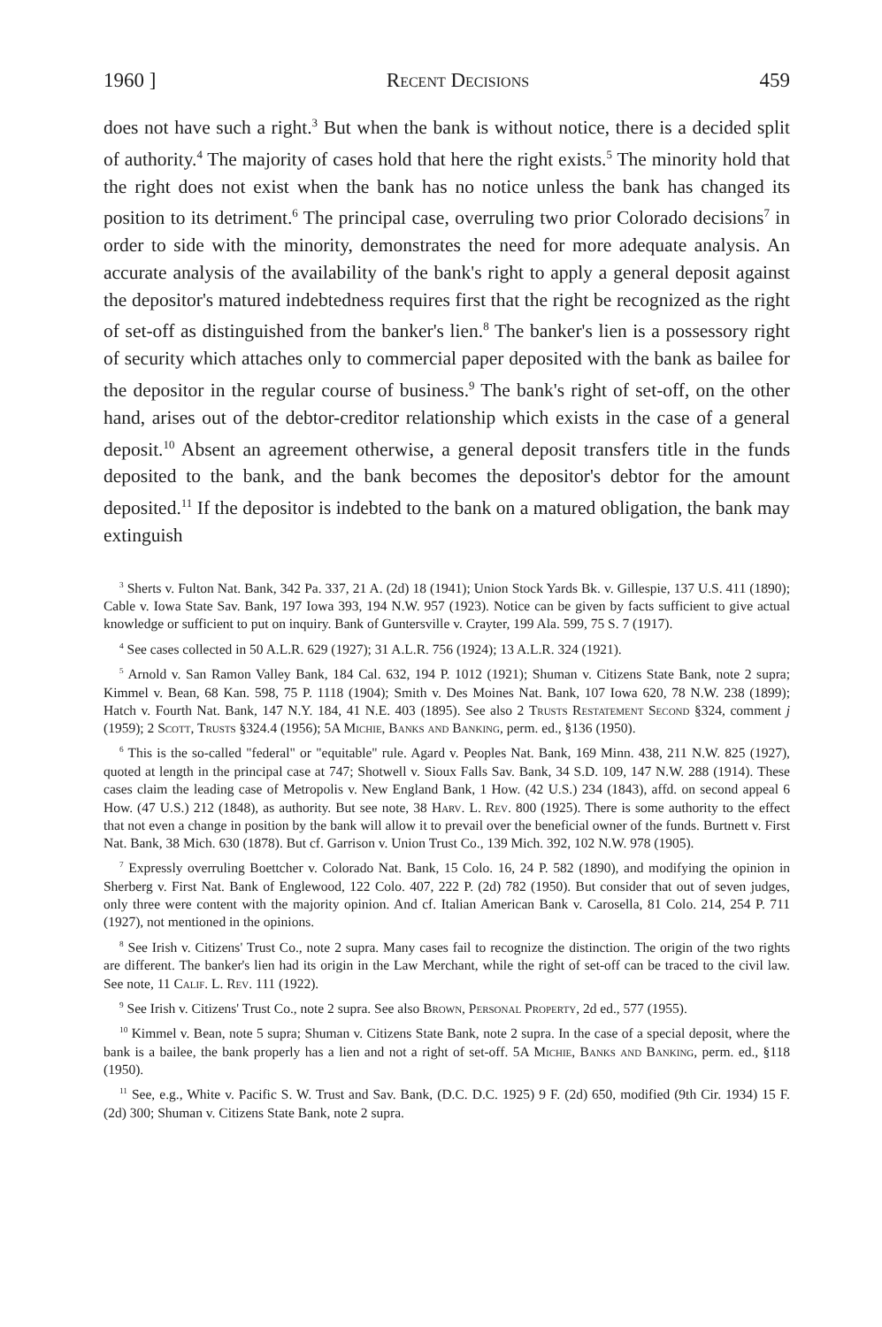1960 ] Recent Decisions 459
does not have such a right.<sup>3</sup> But when the bank is without notice, there is a decided split of authority.<sup>4</sup> The majority of cases hold that here the right exists.<sup>5</sup> The minority hold that the right does not exist when the bank has no notice unless the bank has changed its position to its detriment.<sup>6</sup> The principal case, overruling two prior Colorado decisions<sup>7</sup> in order to side with the minority, demonstrates the need for more adequate analysis. An accurate analysis of the availability of the bank's right to apply a general deposit against the depositor's matured indebtedness requires first that the right be recognized as the right of set-off as distinguished from the banker's lien.<sup>8</sup> The banker's lien is a possessory right of security which attaches only to commercial paper deposited with the bank as bailee for the depositor in the regular course of business.<sup>9</sup> The bank's right of set-off, on the other hand, arises out of the debtor-creditor relationship which exists in the case of a general deposit.<sup>10</sup> Absent an agreement otherwise, a general deposit transfers title in the funds deposited to the bank, and the bank becomes the depositor's debtor for the amount deposited.<sup>11</sup> If the depositor is indebted to the bank on a matured obligation, the bank may extinguish
<sup>3</sup> Sherts v. Fulton Nat. Bank, 342 Pa. 337, 21 A. (2d) 18 (1941); Union Stock Yards Bk. v. Gillespie, 137 U.S. 411 (1890); Cable v. Iowa State Sav. Bank, 197 Iowa 393, 194 N.W. 957 (1923). Notice can be given by facts sufficient to give actual knowledge or sufficient to put on inquiry. Bank of Guntersville v. Crayter, 199 Ala. 599, 75 S. 7 (1917).
<sup>4</sup> See cases collected in 50 A.L.R. 629 (1927); 31 A.L.R. 756 (1924); 13 A.L.R. 324 (1921).
<sup>5</sup> Arnold v. San Ramon Valley Bank, 184 Cal. 632, 194 P. 1012 (1921); Shuman v. Citizens State Bank, note 2 supra; Kimmel v. Bean, 68 Kan. 598, 75 P. 1118 (1904); Smith v. Des Moines Nat. Bank, 107 Iowa 620, 78 N.W. 238 (1899); Hatch v. Fourth Nat. Bank, 147 N.Y. 184, 41 N.E. 403 (1895). See also 2 Trusts Restatement Second §324, comment j (1959); 2 Scott, Trusts §324.4 (1956); 5A Michie, Banks and Banking, perm. ed., §136 (1950).
<sup>6</sup> This is the so-called "federal" or "equitable" rule. Agard v. Peoples Nat. Bank, 169 Minn. 438, 211 N.W. 825 (1927), quoted at length in the principal case at 747; Shotwell v. Sioux Falls Sav. Bank, 34 S.D. 109, 147 N.W. 288 (1914). These cases claim the leading case of Metropolis v. New England Bank, 1 How. (42 U.S.) 234 (1843), affd. on second appeal 6 How. (47 U.S.) 212 (1848), as authority. But see note, 38 Harv. L. Rev. 800 (1925). There is some authority to the effect that not even a change in position by the bank will allow it to prevail over the beneficial owner of the funds. Burtnett v. First Nat. Bank, 38 Mich. 630 (1878). But cf. Garrison v. Union Trust Co., 139 Mich. 392, 102 N.W. 978 (1905).
<sup>7</sup> Expressly overruling Boettcher v. Colorado Nat. Bank, 15 Colo. 16, 24 P. 582 (1890), and modifying the opinion in Sherberg v. First Nat. Bank of Englewood, 122 Colo. 407, 222 P. (2d) 782 (1950). But consider that out of seven judges, only three were content with the majority opinion. And cf. Italian American Bank v. Carosella, 81 Colo. 214, 254 P. 711 (1927), not mentioned in the opinions.
<sup>8</sup> See Irish v. Citizens' Trust Co., note 2 supra. Many cases fail to recognize the distinction. The origin of the two rights are different. The banker's lien had its origin in the Law Merchant, while the right of set-off can be traced to the civil law. See note, 11 Calif. L. Rev. 111 (1922).
<sup>9</sup> See Irish v. Citizens' Trust Co., note 2 supra. See also Brown, Personal Property, 2d ed., 577 (1955).
<sup>10</sup> Kimmel v. Bean, note 5 supra; Shuman v. Citizens State Bank, note 2 supra. In the case of a special deposit, where the bank is a bailee, the bank properly has a lien and not a right of set-off. 5A Michie, Banks and Banking, perm. ed., §118 (1950).
<sup>11</sup> See, e.g., White v. Pacific S. W. Trust and Sav. Bank, (D.C. D.C. 1925) 9 F. (2d) 650, modified (9th Cir. 1934) 15 F. (2d) 300; Shuman v. Citizens State Bank, note 2 supra.